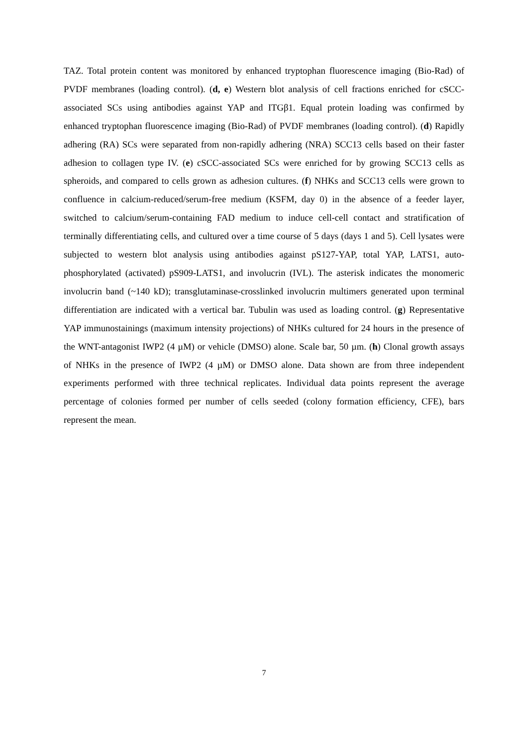TAZ. Total protein content was monitored by enhanced tryptophan fluorescence imaging (Bio-Rad) of PVDF membranes (loading control). (d, e) Western blot analysis of cell fractions enriched for cSCC-associated SCs using antibodies against YAP and ITGβ1. Equal protein loading was confirmed by enhanced tryptophan fluorescence imaging (Bio-Rad) of PVDF membranes (loading control). (d) Rapidly adhering (RA) SCs were separated from non-rapidly adhering (NRA) SCC13 cells based on their faster adhesion to collagen type IV. (e) cSCC-associated SCs were enriched for by growing SCC13 cells as spheroids, and compared to cells grown as adhesion cultures. (f) NHKs and SCC13 cells were grown to confluence in calcium-reduced/serum-free medium (KSFM, day 0) in the absence of a feeder layer, switched to calcium/serum-containing FAD medium to induce cell-cell contact and stratification of terminally differentiating cells, and cultured over a time course of 5 days (days 1 and 5). Cell lysates were subjected to western blot analysis using antibodies against pS127-YAP, total YAP, LATS1, auto-phosphorylated (activated) pS909-LATS1, and involucrin (IVL). The asterisk indicates the monomeric involucrin band (~140 kD); transglutaminase-crosslinked involucrin multimers generated upon terminal differentiation are indicated with a vertical bar. Tubulin was used as loading control. (g) Representative YAP immunostainings (maximum intensity projections) of NHKs cultured for 24 hours in the presence of the WNT-antagonist IWP2 (4 µM) or vehicle (DMSO) alone. Scale bar, 50 µm. (h) Clonal growth assays of NHKs in the presence of IWP2 (4 µM) or DMSO alone. Data shown are from three independent experiments performed with three technical replicates. Individual data points represent the average percentage of colonies formed per number of cells seeded (colony formation efficiency, CFE), bars represent the mean.
7